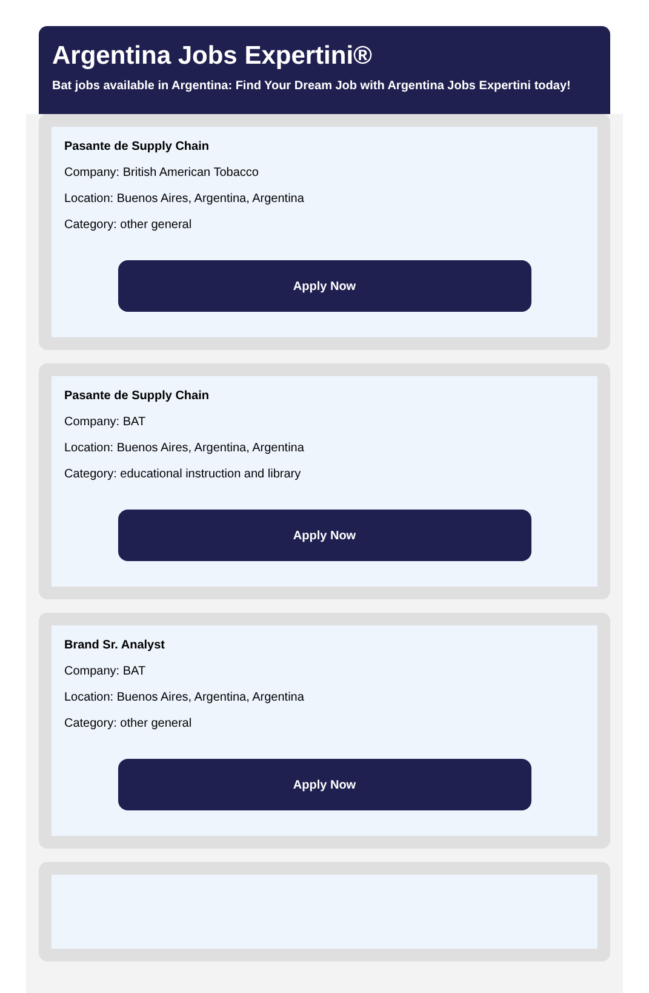Argentina Jobs Expertini®
Bat jobs available in Argentina: Find Your Dream Job with Argentina Jobs Expertini today!
Pasante de Supply Chain
Company: British American Tobacco
Location: Buenos Aires, Argentina, Argentina
Category: other general
Apply Now
Pasante de Supply Chain
Company: BAT
Location: Buenos Aires, Argentina, Argentina
Category: educational instruction and library
Apply Now
Brand Sr. Analyst
Company: BAT
Location: Buenos Aires, Argentina, Argentina
Category: other general
Apply Now